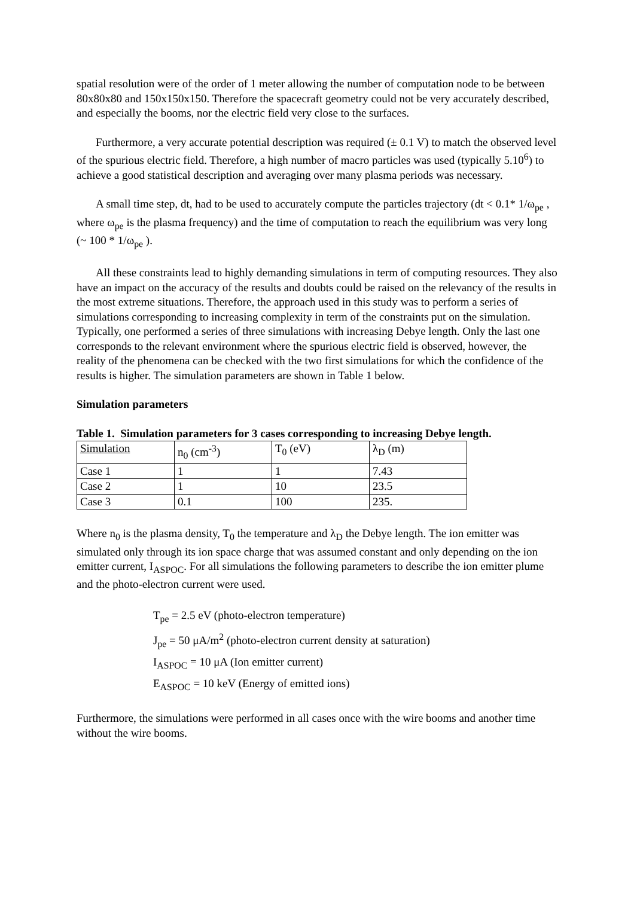spatial resolution were of the order of 1 meter allowing the number of computation node to be between 80x80x80 and 150x150x150. Therefore the spacecraft geometry could not be very accurately described, and especially the booms, nor the electric field very close to the surfaces.
Furthermore, a very accurate potential description was required (± 0.1 V) to match the observed level of the spurious electric field. Therefore, a high number of macro particles was used (typically 5.10<sup>6</sup>) to achieve a good statistical description and averaging over many plasma periods was necessary.
A small time step, dt, had to be used to accurately compute the particles trajectory (dt < 0.1* 1/ω<sub>pe</sub> , where ω<sub>pe</sub> is the plasma frequency) and the time of computation to reach the equilibrium was very long (~ 100 * 1/ω<sub>pe</sub> ).
All these constraints lead to highly demanding simulations in term of computing resources. They also have an impact on the accuracy of the results and doubts could be raised on the relevancy of the results in the most extreme situations. Therefore, the approach used in this study was to perform a series of simulations corresponding to increasing complexity in term of the constraints put on the simulation. Typically, one performed a series of three simulations with increasing Debye length. Only the last one corresponds to the relevant environment where the spurious electric field is observed, however, the reality of the phenomena can be checked with the two first simulations for which the confidence of the results is higher. The simulation parameters are shown in Table 1 below.
Simulation parameters
Table 1. Simulation parameters for 3 cases corresponding to increasing Debye length.
| Simulation | n<sub>0</sub> (cm<sup>-3</sup>) | T<sub>0</sub> (eV) | λ<sub>D</sub> (m) |
| Case 1 | 1 | 1 | 7.43 |
| Case 2 | 1 | 10 | 23.5 |
| Case 3 | 0.1 | 100 | 235. |
Where n<sub>0</sub> is the plasma density, T<sub>0</sub> the temperature and λ<sub>D</sub> the Debye length. The ion emitter was simulated only through its ion space charge that was assumed constant and only depending on the ion emitter current, I<sub>ASPOC</sub>. For all simulations the following parameters to describe the ion emitter plume and the photo-electron current were used.
T<sub>pe</sub> = 2.5 eV (photo-electron temperature)
J<sub>pe</sub> = 50 μA/m<sup>2</sup> (photo-electron current density at saturation)
I<sub>ASPOC</sub> = 10 μA (Ion emitter current)
E<sub>ASPOC</sub> = 10 keV (Energy of emitted ions)
Furthermore, the simulations were performed in all cases once with the wire booms and another time without the wire booms.